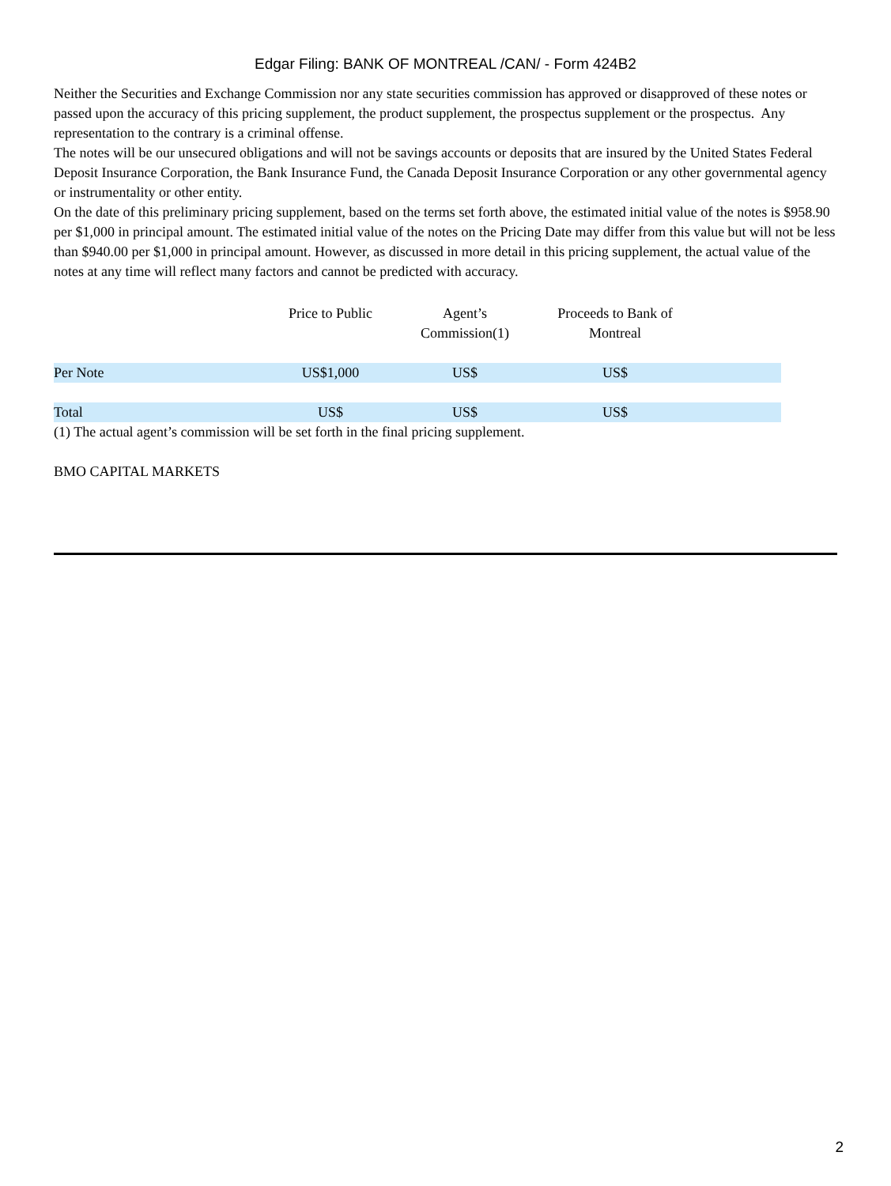Edgar Filing: BANK OF MONTREAL /CAN/ - Form 424B2
Neither the Securities and Exchange Commission nor any state securities commission has approved or disapproved of these notes or passed upon the accuracy of this pricing supplement, the product supplement, the prospectus supplement or the prospectus. Any representation to the contrary is a criminal offense.
The notes will be our unsecured obligations and will not be savings accounts or deposits that are insured by the United States Federal Deposit Insurance Corporation, the Bank Insurance Fund, the Canada Deposit Insurance Corporation or any other governmental agency or instrumentality or other entity.
On the date of this preliminary pricing supplement, based on the terms set forth above, the estimated initial value of the notes is $958.90 per $1,000 in principal amount. The estimated initial value of the notes on the Pricing Date may differ from this value but will not be less than $940.00 per $1,000 in principal amount. However, as discussed in more detail in this pricing supplement, the actual value of the notes at any time will reflect many factors and cannot be predicted with accuracy.
| | Price to Public | Agent’s Commission(1) | Proceeds to Bank of Montreal | |
| --- | --- | --- | --- | --- |
| Per Note | US$1,000 | US$ | US$ | |
| Total | US$ | US$ | US$ | |
(1) The actual agent’s commission will be set forth in the final pricing supplement.
BMO CAPITAL MARKETS
2